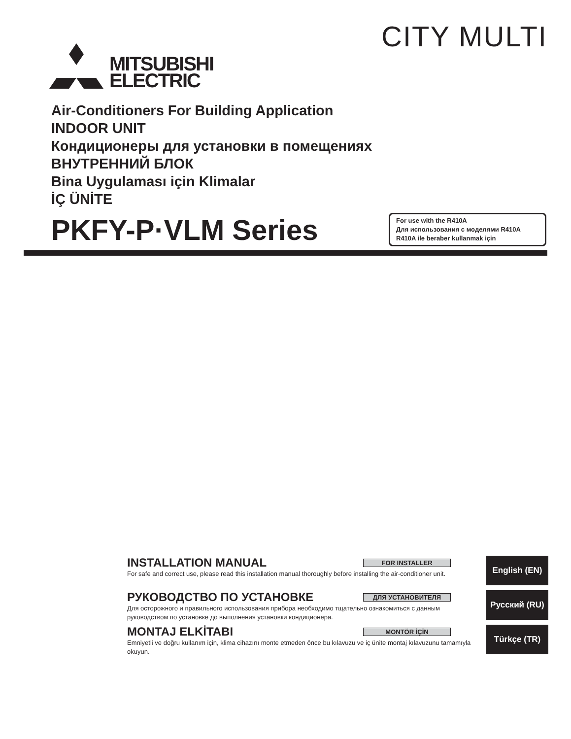MITSUBISHI
ELECTRIC
CITY MULTI
Air-Conditioners For Building Application
INDOOR UNIT
Кондиционеры для установки в помещениях
ВНУТРЕННИЙ БЛОК
Bina Uygulaması için Klimalar
İÇ ÜNİTE
PKFY-P·VLM Series
For use with the R410A
Для использования с моделями R410A
R410A ile beraber kullanmak için
INSTALLATION MANUAL
FOR INSTALLER
For safe and correct use, please read this installation manual thoroughly before installing the air-conditioner unit.
English (EN)
РУКОВОДСТВО ПО УСТАНОВКЕ
ДЛЯ УСТАНОВИТЕЛЯ
Для осторожного и правильного использования прибора необходимо тщательно ознакомиться с данным руководством по установке до выполнения установки кондиционера.
Русский (RU)
MONTAJ ELKİTABI
MONTÖR İÇİN
Emniyetli ve doğru kullanım için, klima cihazını monte etmeden önce bu kılavuzu ve iç ünite montaj kılavuzunu tamamıyla okuyun.
Türkçe (TR)